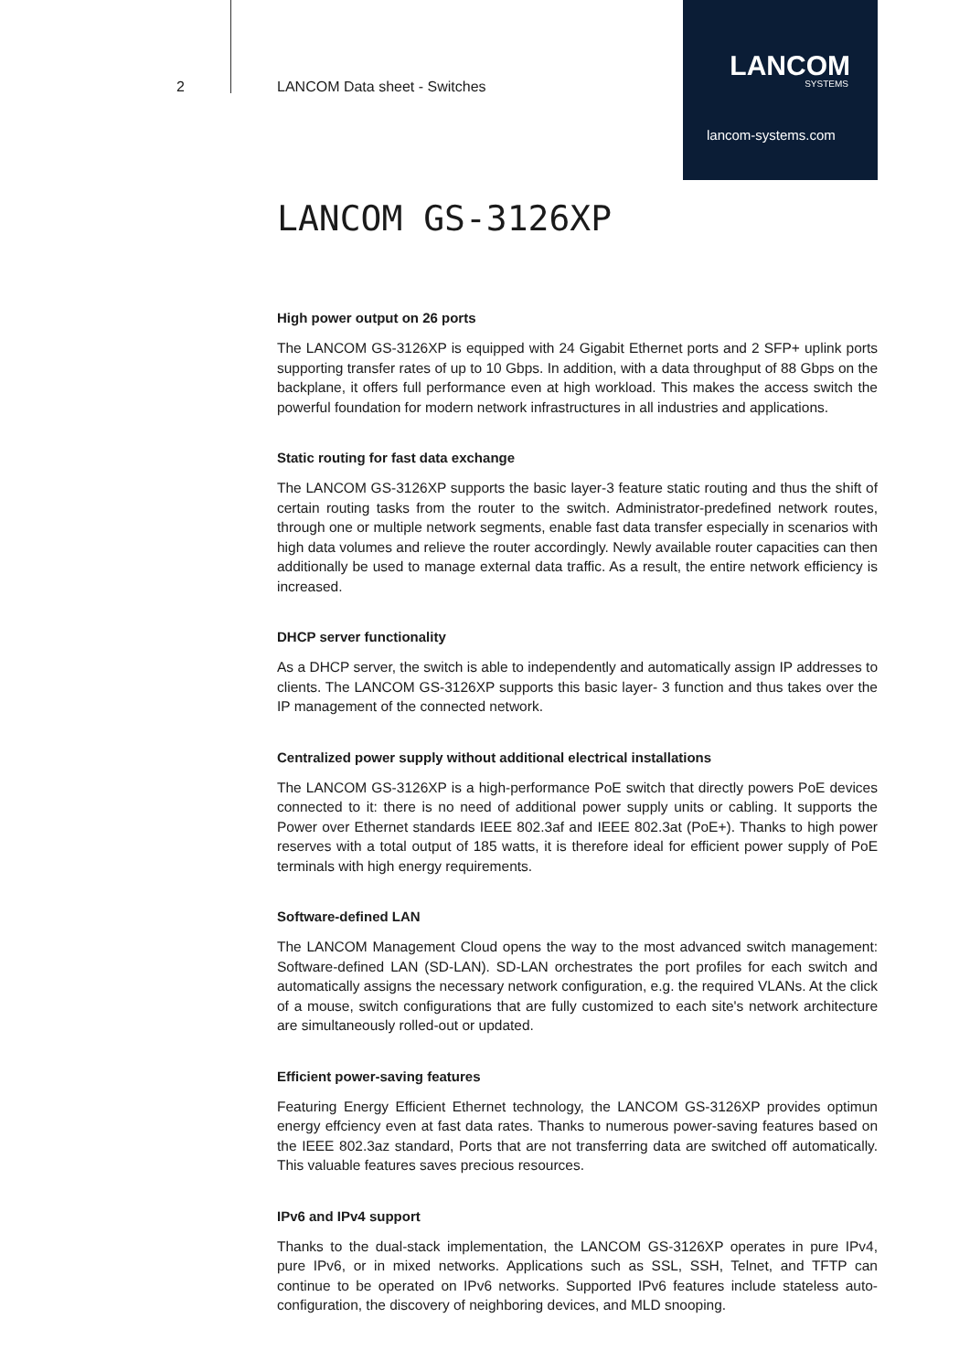2 LANCOM Data sheet - Switches
LANCOM
SYSTEMS
lancom-systems.com
LANCOM GS-3126XP
High power output on 26 ports
The LANCOM GS-3126XP is equipped with 24 Gigabit Ethernet ports and 2 SFP+ uplink ports supporting transfer rates of up to 10 Gbps. In addition, with a data throughput of 88 Gbps on the backplane, it offers full performance even at high workload. This makes the access switch the powerful foundation for modern network infrastructures in all industries and applications.
Static routing for fast data exchange
The LANCOM GS-3126XP supports the basic layer-3 feature static routing and thus the shift of certain routing tasks from the router to the switch. Administrator-predefined network routes, through one or multiple network segments, enable fast data transfer especially in scenarios with high data volumes and relieve the router accordingly. Newly available router capacities can then additionally be used to manage external data traffic. As a result, the entire network efficiency is increased.
DHCP server functionality
As a DHCP server, the switch is able to independently and automatically assign IP addresses to clients. The LANCOM GS-3126XP supports this basic layer- 3 function and thus takes over the IP management of the connected network.
Centralized power supply without additional electrical installations
The LANCOM GS-3126XP is a high-performance PoE switch that directly powers PoE devices connected to it: there is no need of additional power supply units or cabling. It supports the Power over Ethernet standards IEEE 802.3af and IEEE 802.3at (PoE+). Thanks to high power reserves with a total output of 185 watts, it is therefore ideal for efficient power supply of PoE terminals with high energy requirements.
Software-defined LAN
The LANCOM Management Cloud opens the way to the most advanced switch management: Software-defined LAN (SD-LAN). SD-LAN orchestrates the port profiles for each switch and automatically assigns the necessary network configuration, e.g. the required VLANs. At the click of a mouse, switch configurations that are fully customized to each site's network architecture are simultaneously rolled-out or updated.
Efficient power-saving features
Featuring Energy Efficient Ethernet technology, the LANCOM GS-3126XP provides optimun energy effciency even at fast data rates. Thanks to numerous power-saving features based on the IEEE 802.3az standard, Ports that are not transferring data are switched off automatically. This valuable features saves precious resources.
IPv6 and IPv4 support
Thanks to the dual-stack implementation, the LANCOM GS-3126XP operates in pure IPv4, pure IPv6, or in mixed networks. Applications such as SSL, SSH, Telnet, and TFTP can continue to be operated on IPv6 networks. Supported IPv6 features include stateless auto-configuration, the discovery of neighboring devices, and MLD snooping.